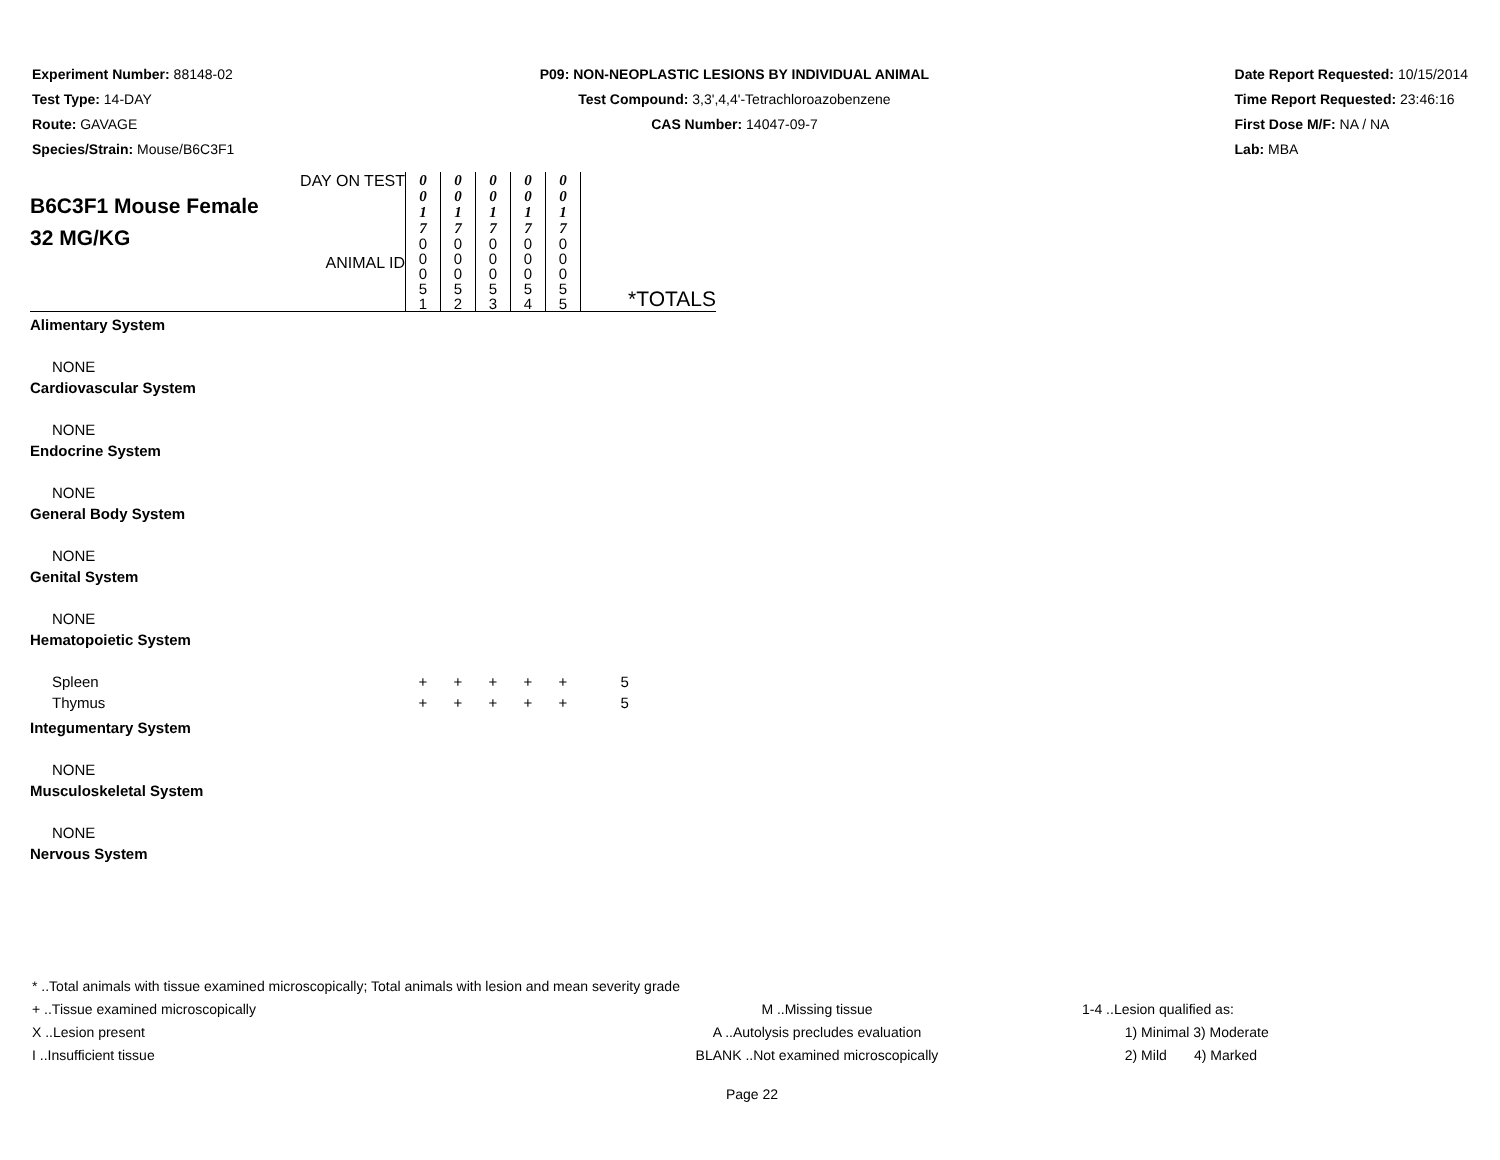Experiment Number: 88148-02
Test Type: 14-DAY
Route: GAVAGE
Species/Strain: Mouse/B6C3F1
P09: NON-NEOPLASTIC LESIONS BY INDIVIDUAL ANIMAL
Test Compound: 3,3',4,4'-Tetrachloroazobenzene
CAS Number: 14047-09-7
Date Report Requested: 10/15/2014
Time Report Requested: 23:46:16
First Dose M/F: NA / NA
Lab: MBA
| DAY ON TEST B6C3F1 Mouse Female 32 MG/KG ANIMAL ID | 0 0 1 7 | 0 0 1 7 | 0 0 1 7 | 0 0 1 7 | 0 0 1 7 | *TOTALS |
| | 0 0 0 5 1 | 0 0 0 5 2 | 0 0 0 5 3 | 0 0 0 5 4 | 0 0 0 5 5 | |
| Alimentary System | | | | | | |
| NONE | | | | | | |
| Cardiovascular System | | | | | | |
| NONE | | | | | | |
| Endocrine System | | | | | | |
| NONE | | | | | | |
| General Body System | | | | | | |
| NONE | | | | | | |
| Genital System | | | | | | |
| NONE | | | | | | |
| Hematopoietic System | | | | | | |
| Spleen | + | + | + | + | + | 5 |
| Thymus | + | + | + | + | + | 5 |
| Integumentary System | | | | | | |
| NONE | | | | | | |
| Musculoskeletal System | | | | | | |
| NONE | | | | | | |
| Nervous System | | | | | | |
* ..Total animals with tissue examined microscopically; Total animals with lesion and mean severity grade
+ ..Tissue examined microscopically M ..Missing tissue 1-4 ..Lesion qualified as:
X ..Lesion present A ..Autolysis precludes evaluation 1) Minimal 3) Moderate
I ..Insufficient tissue BLANK ..Not examined microscopically 2) Mild 4) Marked
Page 22